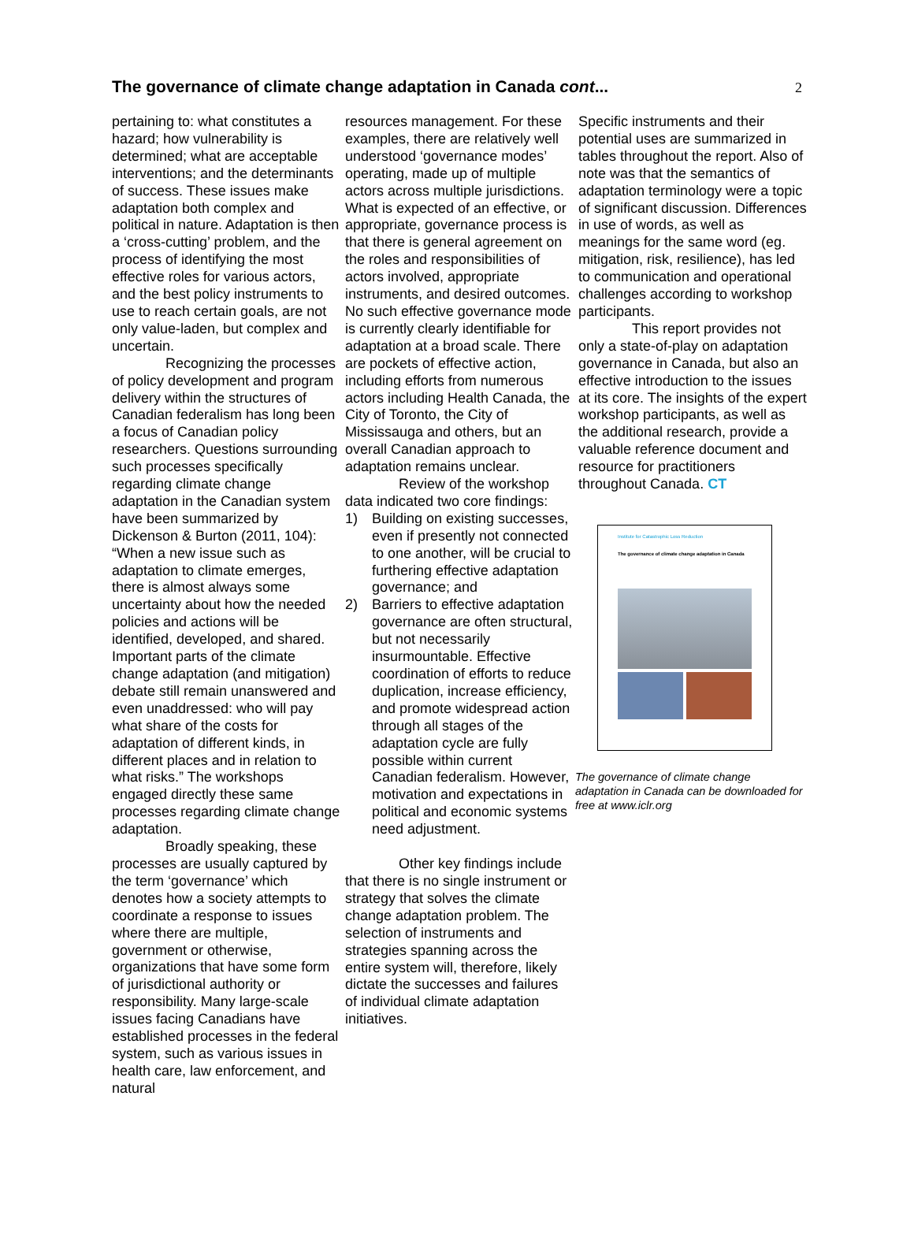The governance of climate change adaptation in Canada cont...
2
pertaining to: what constitutes a hazard; how vulnerability is determined; what are acceptable interventions; and the determinants of success. These issues make adaptation both complex and political in nature. Adaptation is then a ‘cross-cutting’ problem, and the process of identifying the most effective roles for various actors, and the best policy instruments to use to reach certain goals, are not only value-laden, but complex and uncertain.
Recognizing the processes of policy development and program delivery within the structures of Canadian federalism has long been a focus of Canadian policy researchers. Questions surrounding such processes specifically regarding climate change adaptation in the Canadian system have been summarized by Dickenson & Burton (2011, 104): “When a new issue such as adaptation to climate emerges, there is almost always some uncertainty about how the needed policies and actions will be identified, developed, and shared. Important parts of the climate change adaptation (and mitigation) debate still remain unanswered and even unaddressed: who will pay what share of the costs for adaptation of different kinds, in different places and in relation to what risks.” The workshops engaged directly these same processes regarding climate change adaptation.
Broadly speaking, these processes are usually captured by the term ‘governance’ which denotes how a society attempts to coordinate a response to issues where there are multiple, government or otherwise, organizations that have some form of jurisdictional authority or responsibility. Many large-scale issues facing Canadians have established processes in the federal system, such as various issues in health care, law enforcement, and natural
resources management. For these examples, there are relatively well understood ‘governance modes’ operating, made up of multiple actors across multiple jurisdictions. What is expected of an effective, or appropriate, governance process is that there is general agreement on the roles and responsibilities of actors involved, appropriate instruments, and desired outcomes. No such effective governance mode is currently clearly identifiable for adaptation at a broad scale. There are pockets of effective action, including efforts from numerous actors including Health Canada, the City of Toronto, the City of Mississauga and others, but an overall Canadian approach to adaptation remains unclear.
Review of the workshop data indicated two core findings:
1) Building on existing successes, even if presently not connected to one another, will be crucial to furthering effective adaptation governance; and
2) Barriers to effective adaptation governance are often structural, but not necessarily insurmountable. Effective coordination of efforts to reduce duplication, increase efficiency, and promote widespread action through all stages of the adaptation cycle are fully possible within current Canadian federalism. However, motivation and expectations in political and economic systems need adjustment.
Other key findings include that there is no single instrument or strategy that solves the climate change adaptation problem. The selection of instruments and strategies spanning across the entire system will, therefore, likely dictate the successes and failures of individual climate adaptation initiatives.
Specific instruments and their potential uses are summarized in tables throughout the report. Also of note was that the semantics of adaptation terminology were a topic of significant discussion. Differences in use of words, as well as meanings for the same word (eg. mitigation, risk, resilience), has led to communication and operational challenges according to workshop participants.
This report provides not only a state-of-play on adaptation governance in Canada, but also an effective introduction to the issues at its core. The insights of the expert workshop participants, as well as the additional research, provide a valuable reference document and resource for practitioners throughout Canada. CT
Institute for Catastrophic Loss Reduction
The governance of climate change adaptation in Canada
The governance of climate change adaptation in Canada can be downloaded for free at www.iclr.org